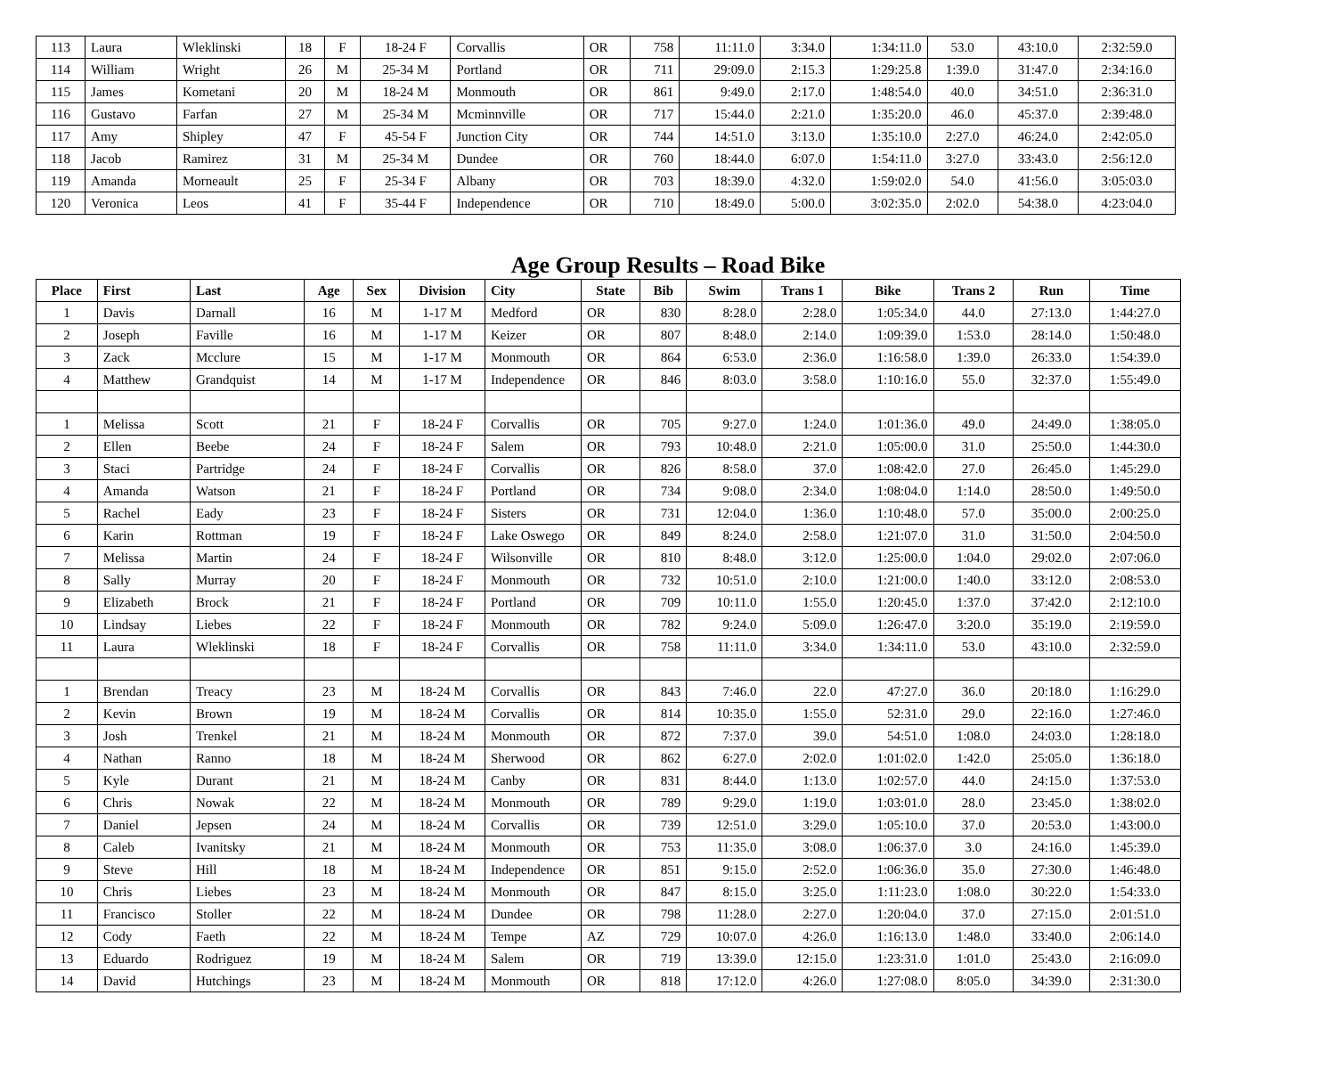| 113 | Laura | Wleklinski | 18 | F | 18-24 F | Corvallis | OR | 758 | 11:11.0 | 3:34.0 | 1:34:11.0 | 53.0 | 43:10.0 | 2:32:59.0 |
| 114 | William | Wright | 26 | M | 25-34 M | Portland | OR | 711 | 29:09.0 | 2:15.3 | 1:29:25.8 | 1:39.0 | 31:47.0 | 2:34:16.0 |
| 115 | James | Kometani | 20 | M | 18-24 M | Monmouth | OR | 861 | 9:49.0 | 2:17.0 | 1:48:54.0 | 40.0 | 34:51.0 | 2:36:31.0 |
| 116 | Gustavo | Farfan | 27 | M | 25-34 M | Mcminnville | OR | 717 | 15:44.0 | 2:21.0 | 1:35:20.0 | 46.0 | 45:37.0 | 2:39:48.0 |
| 117 | Amy | Shipley | 47 | F | 45-54 F | Junction City | OR | 744 | 14:51.0 | 3:13.0 | 1:35:10.0 | 2:27.0 | 46:24.0 | 2:42:05.0 |
| 118 | Jacob | Ramirez | 31 | M | 25-34 M | Dundee | OR | 760 | 18:44.0 | 6:07.0 | 1:54:11.0 | 3:27.0 | 33:43.0 | 2:56:12.0 |
| 119 | Amanda | Morneault | 25 | F | 25-34 F | Albany | OR | 703 | 18:39.0 | 4:32.0 | 1:59:02.0 | 54.0 | 41:56.0 | 3:05:03.0 |
| 120 | Veronica | Leos | 41 | F | 35-44 F | Independence | OR | 710 | 18:49.0 | 5:00.0 | 3:02:35.0 | 2:02.0 | 54:38.0 | 4:23:04.0 |
Age Group Results – Road Bike
| Place | First | Last | Age | Sex | Division | City | State | Bib | Swim | Trans 1 | Bike | Trans 2 | Run | Time |
| --- | --- | --- | --- | --- | --- | --- | --- | --- | --- | --- | --- | --- | --- | --- |
| 1 | Davis | Darnall | 16 | M | 1-17 M | Medford | OR | 830 | 8:28.0 | 2:28.0 | 1:05:34.0 | 44.0 | 27:13.0 | 1:44:27.0 |
| 2 | Joseph | Faville | 16 | M | 1-17 M | Keizer | OR | 807 | 8:48.0 | 2:14.0 | 1:09:39.0 | 1:53.0 | 28:14.0 | 1:50:48.0 |
| 3 | Zack | Mcclure | 15 | M | 1-17 M | Monmouth | OR | 864 | 6:53.0 | 2:36.0 | 1:16:58.0 | 1:39.0 | 26:33.0 | 1:54:39.0 |
| 4 | Matthew | Grandquist | 14 | M | 1-17 M | Independence | OR | 846 | 8:03.0 | 3:58.0 | 1:10:16.0 | 55.0 | 32:37.0 | 1:55:49.0 |
| 1 | Melissa | Scott | 21 | F | 18-24 F | Corvallis | OR | 705 | 9:27.0 | 1:24.0 | 1:01:36.0 | 49.0 | 24:49.0 | 1:38:05.0 |
| 2 | Ellen | Beebe | 24 | F | 18-24 F | Salem | OR | 793 | 10:48.0 | 2:21.0 | 1:05:00.0 | 31.0 | 25:50.0 | 1:44:30.0 |
| 3 | Staci | Partridge | 24 | F | 18-24 F | Corvallis | OR | 826 | 8:58.0 | 37.0 | 1:08:42.0 | 27.0 | 26:45.0 | 1:45:29.0 |
| 4 | Amanda | Watson | 21 | F | 18-24 F | Portland | OR | 734 | 9:08.0 | 2:34.0 | 1:08:04.0 | 1:14.0 | 28:50.0 | 1:49:50.0 |
| 5 | Rachel | Eady | 23 | F | 18-24 F | Sisters | OR | 731 | 12:04.0 | 1:36.0 | 1:10:48.0 | 57.0 | 35:00.0 | 2:00:25.0 |
| 6 | Karin | Rottman | 19 | F | 18-24 F | Lake Oswego | OR | 849 | 8:24.0 | 2:58.0 | 1:21:07.0 | 31.0 | 31:50.0 | 2:04:50.0 |
| 7 | Melissa | Martin | 24 | F | 18-24 F | Wilsonville | OR | 810 | 8:48.0 | 3:12.0 | 1:25:00.0 | 1:04.0 | 29:02.0 | 2:07:06.0 |
| 8 | Sally | Murray | 20 | F | 18-24 F | Monmouth | OR | 732 | 10:51.0 | 2:10.0 | 1:21:00.0 | 1:40.0 | 33:12.0 | 2:08:53.0 |
| 9 | Elizabeth | Brock | 21 | F | 18-24 F | Portland | OR | 709 | 10:11.0 | 1:55.0 | 1:20:45.0 | 1:37.0 | 37:42.0 | 2:12:10.0 |
| 10 | Lindsay | Liebes | 22 | F | 18-24 F | Monmouth | OR | 782 | 9:24.0 | 5:09.0 | 1:26:47.0 | 3:20.0 | 35:19.0 | 2:19:59.0 |
| 11 | Laura | Wleklinski | 18 | F | 18-24 F | Corvallis | OR | 758 | 11:11.0 | 3:34.0 | 1:34:11.0 | 53.0 | 43:10.0 | 2:32:59.0 |
| 1 | Brendan | Treacy | 23 | M | 18-24 M | Corvallis | OR | 843 | 7:46.0 | 22.0 | 47:27.0 | 36.0 | 20:18.0 | 1:16:29.0 |
| 2 | Kevin | Brown | 19 | M | 18-24 M | Corvallis | OR | 814 | 10:35.0 | 1:55.0 | 52:31.0 | 29.0 | 22:16.0 | 1:27:46.0 |
| 3 | Josh | Trenkel | 21 | M | 18-24 M | Monmouth | OR | 872 | 7:37.0 | 39.0 | 54:51.0 | 1:08.0 | 24:03.0 | 1:28:18.0 |
| 4 | Nathan | Ranno | 18 | M | 18-24 M | Sherwood | OR | 862 | 6:27.0 | 2:02.0 | 1:01:02.0 | 1:42.0 | 25:05.0 | 1:36:18.0 |
| 5 | Kyle | Durant | 21 | M | 18-24 M | Canby | OR | 831 | 8:44.0 | 1:13.0 | 1:02:57.0 | 44.0 | 24:15.0 | 1:37:53.0 |
| 6 | Chris | Nowak | 22 | M | 18-24 M | Monmouth | OR | 789 | 9:29.0 | 1:19.0 | 1:03:01.0 | 28.0 | 23:45.0 | 1:38:02.0 |
| 7 | Daniel | Jepsen | 24 | M | 18-24 M | Corvallis | OR | 739 | 12:51.0 | 3:29.0 | 1:05:10.0 | 37.0 | 20:53.0 | 1:43:00.0 |
| 8 | Caleb | Ivanitsky | 21 | M | 18-24 M | Monmouth | OR | 753 | 11:35.0 | 3:08.0 | 1:06:37.0 | 3.0 | 24:16.0 | 1:45:39.0 |
| 9 | Steve | Hill | 18 | M | 18-24 M | Independence | OR | 851 | 9:15.0 | 2:52.0 | 1:06:36.0 | 35.0 | 27:30.0 | 1:46:48.0 |
| 10 | Chris | Liebes | 23 | M | 18-24 M | Monmouth | OR | 847 | 8:15.0 | 3:25.0 | 1:11:23.0 | 1:08.0 | 30:22.0 | 1:54:33.0 |
| 11 | Francisco | Stoller | 22 | M | 18-24 M | Dundee | OR | 798 | 11:28.0 | 2:27.0 | 1:20:04.0 | 37.0 | 27:15.0 | 2:01:51.0 |
| 12 | Cody | Faeth | 22 | M | 18-24 M | Tempe | AZ | 729 | 10:07.0 | 4:26.0 | 1:16:13.0 | 1:48.0 | 33:40.0 | 2:06:14.0 |
| 13 | Eduardo | Rodriguez | 19 | M | 18-24 M | Salem | OR | 719 | 13:39.0 | 12:15.0 | 1:23:31.0 | 1:01.0 | 25:43.0 | 2:16:09.0 |
| 14 | David | Hutchings | 23 | M | 18-24 M | Monmouth | OR | 818 | 17:12.0 | 4:26.0 | 1:27:08.0 | 8:05.0 | 34:39.0 | 2:31:30.0 |